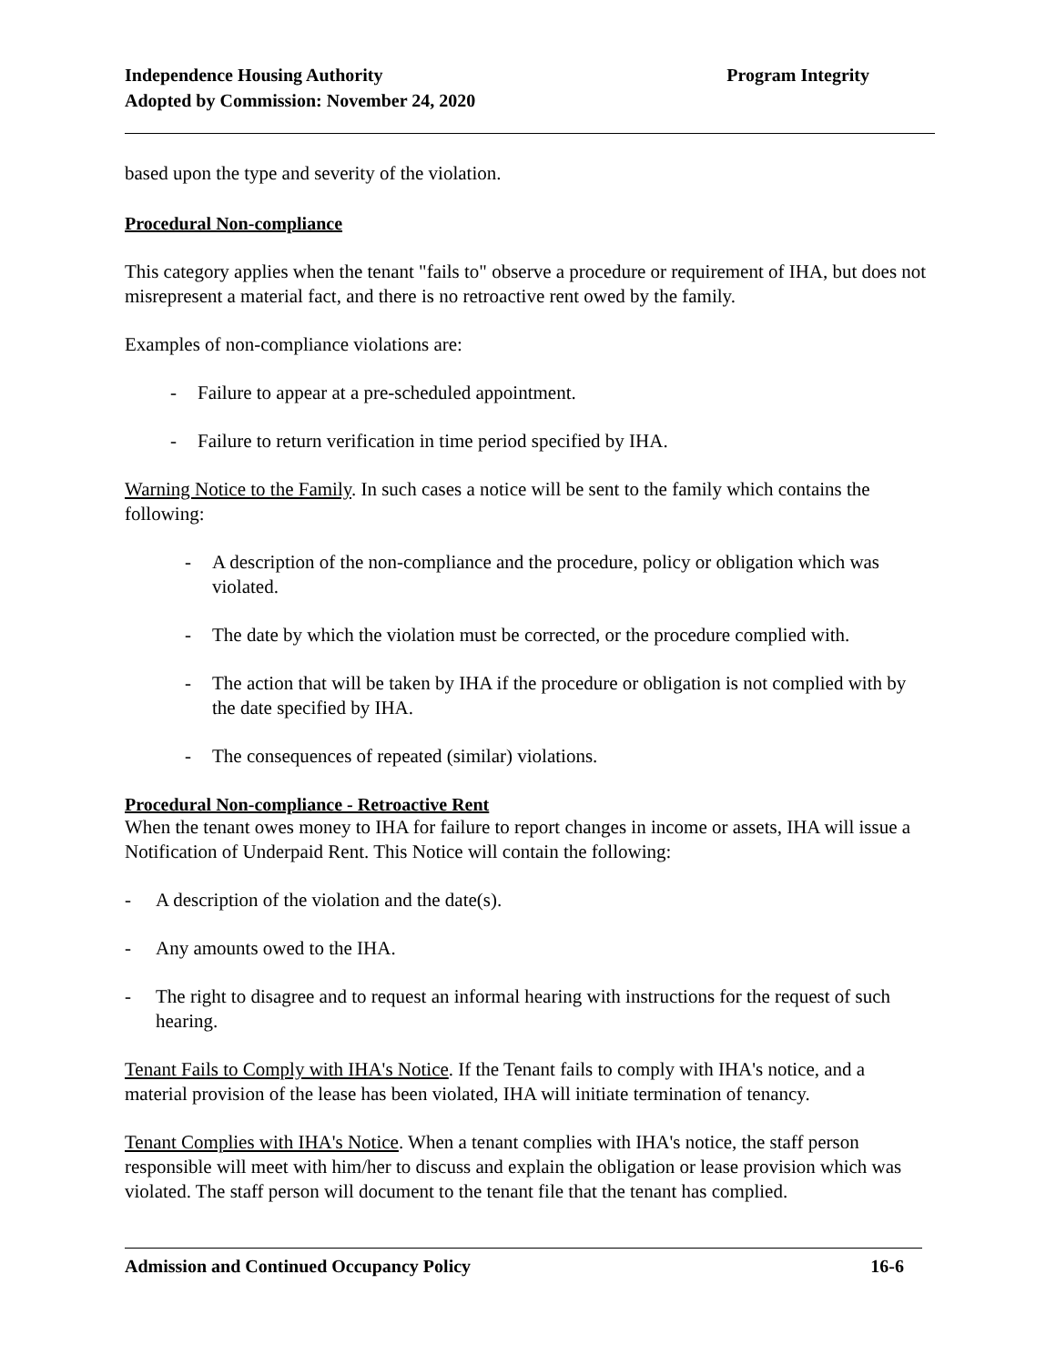Independence Housing Authority
Adopted by Commission: November 24, 2020
Program Integrity
based upon the type and severity of the violation.
Procedural Non-compliance
This category applies when the tenant "fails to" observe a procedure or requirement of IHA, but does not misrepresent a material fact, and there is no retroactive rent owed by the family.
Examples of non-compliance violations are:
- Failure to appear at a pre-scheduled appointment.
- Failure to return verification in time period specified by IHA.
Warning Notice to the Family. In such cases a notice will be sent to the family which contains the following:
- A description of the non-compliance and the procedure, policy or obligation which was violated.
- The date by which the violation must be corrected, or the procedure complied with.
- The action that will be taken by IHA if the procedure or obligation is not complied with by the date specified by IHA.
- The consequences of repeated (similar) violations.
Procedural Non-compliance - Retroactive Rent
When the tenant owes money to IHA for failure to report changes in income or assets, IHA will issue a Notification of Underpaid Rent. This Notice will contain the following:
- A description of the violation and the date(s).
- Any amounts owed to the IHA.
- The right to disagree and to request an informal hearing with instructions for the request of such hearing.
Tenant Fails to Comply with IHA's Notice. If the Tenant fails to comply with IHA's notice, and a material provision of the lease has been violated, IHA will initiate termination of tenancy.
Tenant Complies with IHA's Notice. When a tenant complies with IHA's notice, the staff person responsible will meet with him/her to discuss and explain the obligation or lease provision which was violated. The staff person will document to the tenant file that the tenant has complied.
Admission and Continued Occupancy Policy 16-6